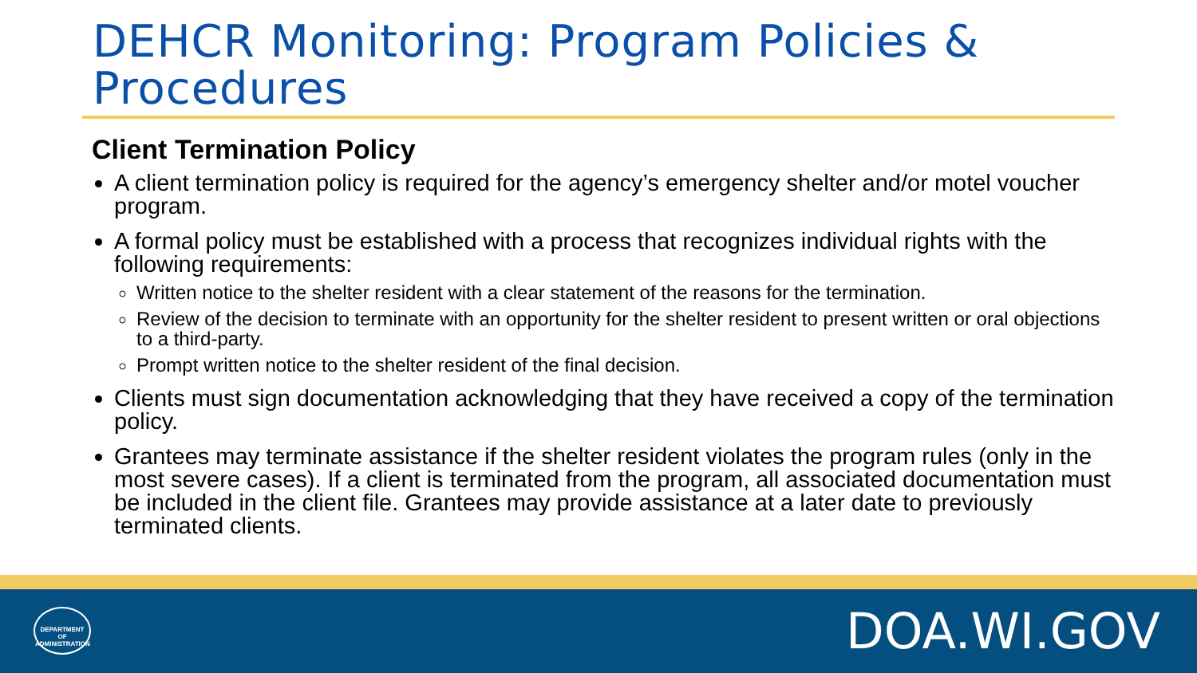DEHCR Monitoring: Program Policies & Procedures
Client Termination Policy
A client termination policy is required for the agency’s emergency shelter and/or motel voucher program.
A formal policy must be established with a process that recognizes individual rights with the following requirements:
Written notice to the shelter resident with a clear statement of the reasons for the termination.
Review of the decision to terminate with an opportunity for the shelter resident to present written or oral objections to a third-party.
Prompt written notice to the shelter resident of the final decision.
Clients must sign documentation acknowledging that they have received a copy of the termination policy.
Grantees may terminate assistance if the shelter resident violates the program rules (only in the most severe cases). If a client is terminated from the program, all associated documentation must be included in the client file. Grantees may provide assistance at a later date to previously terminated clients.
DEPARTMENT OF ADMINISTRATION
DOA.WI.GOV